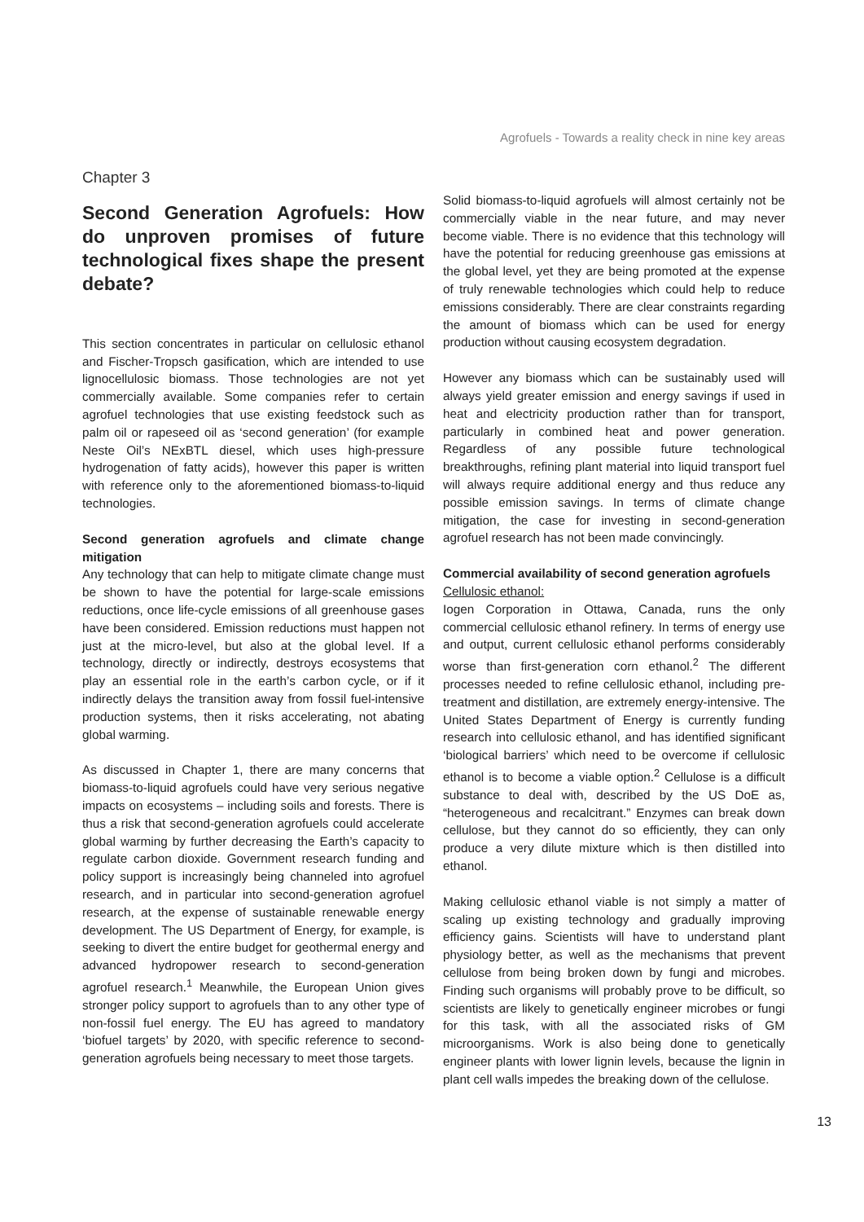Agrofuels - Towards a reality check in nine key areas
Chapter 3
Second Generation Agrofuels: How do unproven promises of future technological fixes shape the present debate?
This section concentrates in particular on cellulosic ethanol and Fischer-Tropsch gasification, which are intended to use lignocellulosic biomass. Those technologies are not yet commercially available. Some companies refer to certain agrofuel technologies that use existing feedstock such as palm oil or rapeseed oil as ‘second generation’ (for example Neste Oil’s NExBTL diesel, which uses high-pressure hydrogenation of fatty acids), however this paper is written with reference only to the aforementioned biomass-to-liquid technologies.
Second generation agrofuels and climate change mitigation
Any technology that can help to mitigate climate change must be shown to have the potential for large-scale emissions reductions, once life-cycle emissions of all greenhouse gases have been considered. Emission reductions must happen not just at the micro-level, but also at the global level. If a technology, directly or indirectly, destroys ecosystems that play an essential role in the earth’s carbon cycle, or if it indirectly delays the transition away from fossil fuel-intensive production systems, then it risks accelerating, not abating global warming.
As discussed in Chapter 1, there are many concerns that biomass-to-liquid agrofuels could have very serious negative impacts on ecosystems – including soils and forests. There is thus a risk that second-generation agrofuels could accelerate global warming by further decreasing the Earth’s capacity to regulate carbon dioxide. Government research funding and policy support is increasingly being channeled into agrofuel research, and in particular into second-generation agrofuel research, at the expense of sustainable renewable energy development. The US Department of Energy, for example, is seeking to divert the entire budget for geothermal energy and advanced hydropower research to second-generation agrofuel research.<sup>1</sup> Meanwhile, the European Union gives stronger policy support to agrofuels than to any other type of non-fossil fuel energy. The EU has agreed to mandatory ‘biofuel targets’ by 2020, with specific reference to second-generation agrofuels being necessary to meet those targets.
Solid biomass-to-liquid agrofuels will almost certainly not be commercially viable in the near future, and may never become viable. There is no evidence that this technology will have the potential for reducing greenhouse gas emissions at the global level, yet they are being promoted at the expense of truly renewable technologies which could help to reduce emissions considerably. There are clear constraints regarding the amount of biomass which can be used for energy production without causing ecosystem degradation.
However any biomass which can be sustainably used will always yield greater emission and energy savings if used in heat and electricity production rather than for transport, particularly in combined heat and power generation. Regardless of any possible future technological breakthroughs, refining plant material into liquid transport fuel will always require additional energy and thus reduce any possible emission savings. In terms of climate change mitigation, the case for investing in second-generation agrofuel research has not been made convincingly.
Commercial availability of second generation agrofuels
Cellulosic ethanol:
Iogen Corporation in Ottawa, Canada, runs the only commercial cellulosic ethanol refinery. In terms of energy use and output, current cellulosic ethanol performs considerably worse than first-generation corn ethanol.<sup>2</sup> The different processes needed to refine cellulosic ethanol, including pre-treatment and distillation, are extremely energy-intensive. The United States Department of Energy is currently funding research into cellulosic ethanol, and has identified significant ‘biological barriers’ which need to be overcome if cellulosic ethanol is to become a viable option.<sup>2</sup> Cellulose is a difficult substance to deal with, described by the US DoE as, “heterogeneous and recalcitrant.” Enzymes can break down cellulose, but they cannot do so efficiently, they can only produce a very dilute mixture which is then distilled into ethanol.
Making cellulosic ethanol viable is not simply a matter of scaling up existing technology and gradually improving efficiency gains. Scientists will have to understand plant physiology better, as well as the mechanisms that prevent cellulose from being broken down by fungi and microbes. Finding such organisms will probably prove to be difficult, so scientists are likely to genetically engineer microbes or fungi for this task, with all the associated risks of GM microorganisms. Work is also being done to genetically engineer plants with lower lignin levels, because the lignin in plant cell walls impedes the breaking down of the cellulose.
13